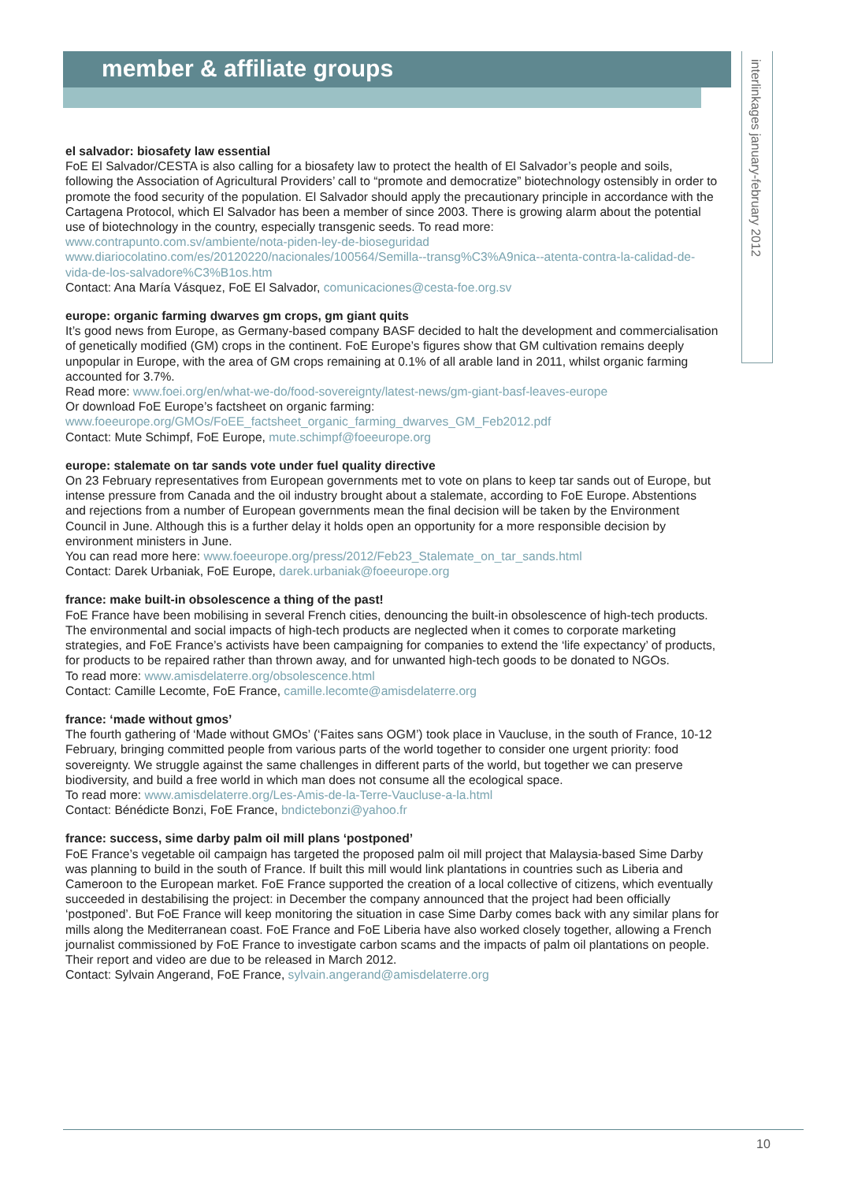member & affiliate groups
interlinkages january-february 2012
el salvador: biosafety law essential
FoE El Salvador/CESTA is also calling for a biosafety law to protect the health of El Salvador’s people and soils, following the Association of Agricultural Providers’ call to “promote and democratize” biotechnology ostensibly in order to promote the food security of the population. El Salvador should apply the precautionary principle in accordance with the Cartagena Protocol, which El Salvador has been a member of since 2003. There is growing alarm about the potential use of biotechnology in the country, especially transgenic seeds. To read more:
www.contrapunto.com.sv/ambiente/nota-piden-ley-de-bioseguridad
www.diariocolatino.com/es/20120220/nacionales/100564/Semilla--transg%C3%A9nica--atenta-contra-la-calidad-de-vida-de-los-salvadore%C3%B1os.htm
Contact: Ana María Vásquez, FoE El Salvador, comunicaciones@cesta-foe.org.sv
europe: organic farming dwarves gm crops, gm giant quits
It’s good news from Europe, as Germany-based company BASF decided to halt the development and commercialisation of genetically modified (GM) crops in the continent. FoE Europe’s figures show that GM cultivation remains deeply unpopular in Europe, with the area of GM crops remaining at 0.1% of all arable land in 2011, whilst organic farming accounted for 3.7%.
Read more: www.foei.org/en/what-we-do/food-sovereignty/latest-news/gm-giant-basf-leaves-europe
Or download FoE Europe’s factsheet on organic farming:
www.foeeurope.org/GMOs/FoEE_factsheet_organic_farming_dwarves_GM_Feb2012.pdf
Contact: Mute Schimpf, FoE Europe, mute.schimpf@foeeurope.org
europe: stalemate on tar sands vote under fuel quality directive
On 23 February representatives from European governments met to vote on plans to keep tar sands out of Europe, but intense pressure from Canada and the oil industry brought about a stalemate, according to FoE Europe. Abstentions and rejections from a number of European governments mean the final decision will be taken by the Environment Council in June. Although this is a further delay it holds open an opportunity for a more responsible decision by environment ministers in June.
You can read more here: www.foeeurope.org/press/2012/Feb23_Stalemate_on_tar_sands.html
Contact: Darek Urbaniak, FoE Europe, darek.urbaniak@foeeurope.org
france: make built-in obsolescence a thing of the past!
FoE France have been mobilising in several French cities, denouncing the built-in obsolescence of high-tech products. The environmental and social impacts of high-tech products are neglected when it comes to corporate marketing strategies, and FoE France’s activists have been campaigning for companies to extend the ‘life expectancy’ of products, for products to be repaired rather than thrown away, and for unwanted high-tech goods to be donated to NGOs.
To read more: www.amisdelaterre.org/obsolescence.html
Contact: Camille Lecomte, FoE France, camille.lecomte@amisdelaterre.org
france: ‘made without gmos’
The fourth gathering of ‘Made without GMOs’ (‘Faites sans OGM’) took place in Vaucluse, in the south of France, 10-12 February, bringing committed people from various parts of the world together to consider one urgent priority: food sovereignty. We struggle against the same challenges in different parts of the world, but together we can preserve biodiversity, and build a free world in which man does not consume all the ecological space.
To read more: www.amisdelaterre.org/Les-Amis-de-la-Terre-Vaucluse-a-la.html
Contact: Bénédicte Bonzi, FoE France, bndictebonzi@yahoo.fr
france: success, sime darby palm oil mill plans ‘postponed’
FoE France’s vegetable oil campaign has targeted the proposed palm oil mill project that Malaysia-based Sime Darby was planning to build in the south of France. If built this mill would link plantations in countries such as Liberia and Cameroon to the European market. FoE France supported the creation of a local collective of citizens, which eventually succeeded in destabilising the project: in December the company announced that the project had been officially ‘postponed’. But FoE France will keep monitoring the situation in case Sime Darby comes back with any similar plans for mills along the Mediterranean coast. FoE France and FoE Liberia have also worked closely together, allowing a French journalist commissioned by FoE France to investigate carbon scams and the impacts of palm oil plantations on people. Their report and video are due to be released in March 2012.
Contact: Sylvain Angerand, FoE France, sylvain.angerand@amisdelaterre.org
10